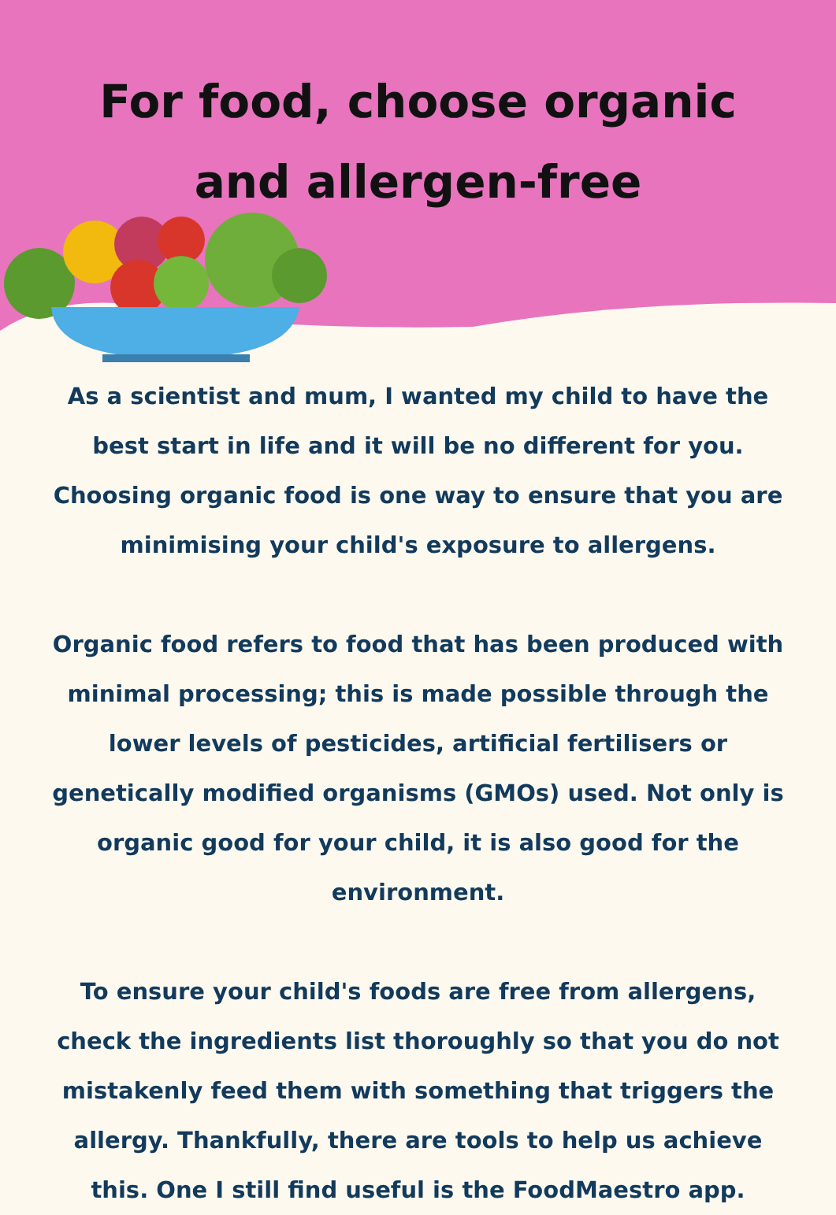For food, choose organic
and allergen-free
As a scientist and mum, I wanted my child to have the best start in life and it will be no different for you. Choosing organic food is one way to ensure that you are minimising your child's exposure to allergens.
Organic food refers to food that has been produced with minimal processing; this is made possible through the lower levels of pesticides, artificial fertilisers or genetically modified organisms (GMOs) used. Not only is organic good for your child, it is also good for the environment.
To ensure your child's foods are free from allergens, check the ingredients list thoroughly so that you do not mistakenly feed them with something that triggers the allergy. Thankfully, there are tools to help us achieve this. One I still find useful is the FoodMaestro app.